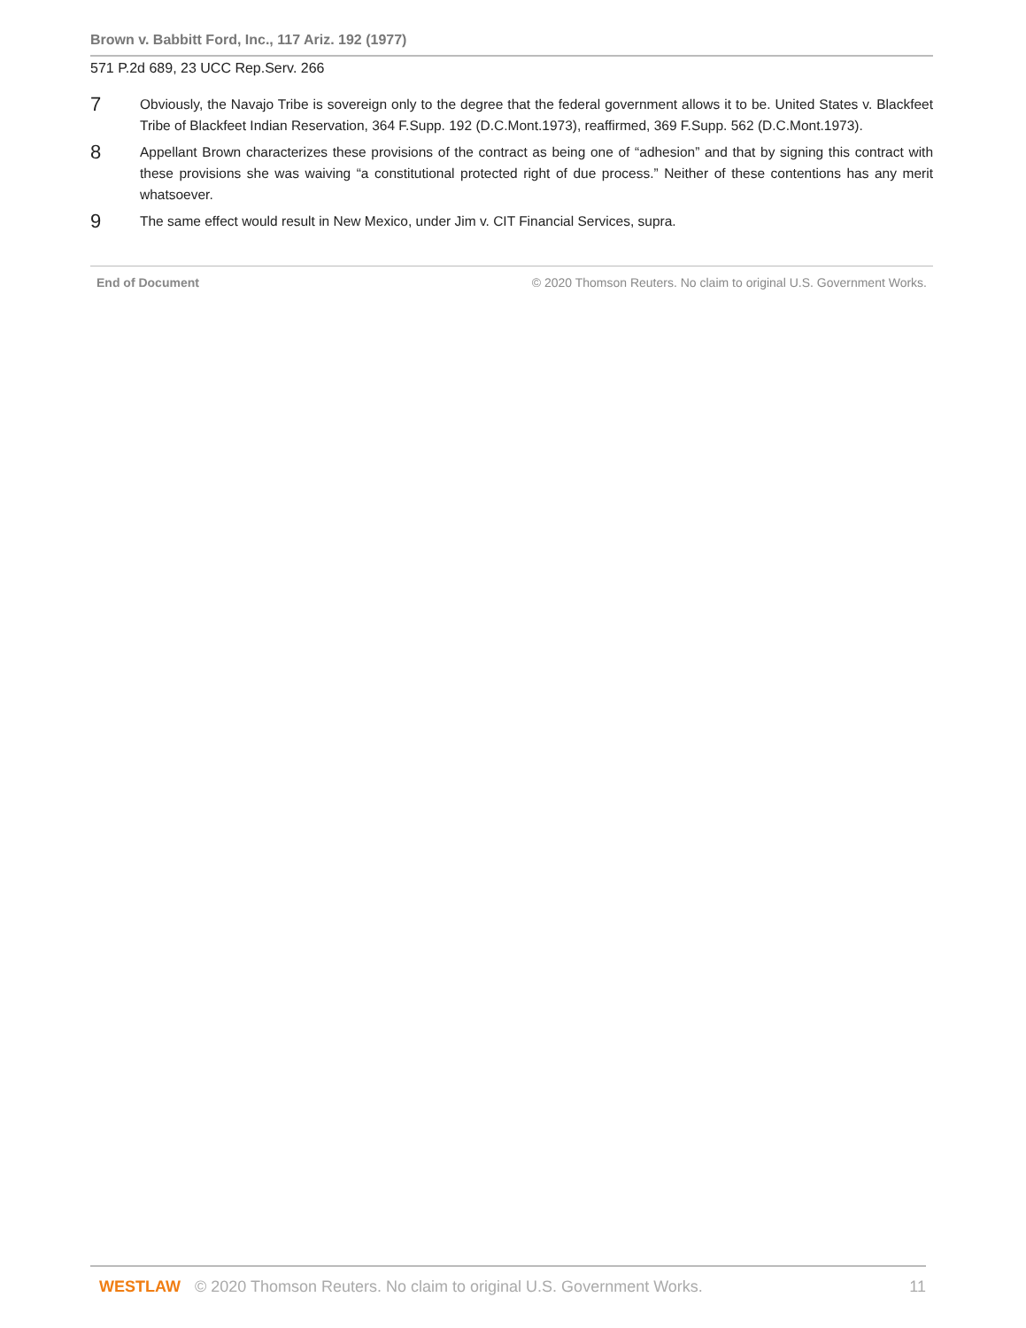Brown v. Babbitt Ford, Inc., 117 Ariz. 192 (1977)
571 P.2d 689, 23 UCC Rep.Serv. 266
7
Obviously, the Navajo Tribe is sovereign only to the degree that the federal government allows it to be. United States v. Blackfeet Tribe of Blackfeet Indian Reservation, 364 F.Supp. 192 (D.C.Mont.1973), reaffirmed, 369 F.Supp. 562 (D.C.Mont.1973).
8
Appellant Brown characterizes these provisions of the contract as being one of “adhesion” and that by signing this contract with these provisions she was waiving “a constitutional protected right of due process.” Neither of these contentions has any merit whatsoever.
9
The same effect would result in New Mexico, under Jim v. CIT Financial Services, supra.
End of Document © 2020 Thomson Reuters. No claim to original U.S. Government Works.
WESTLAW © 2020 Thomson Reuters. No claim to original U.S. Government Works. 11